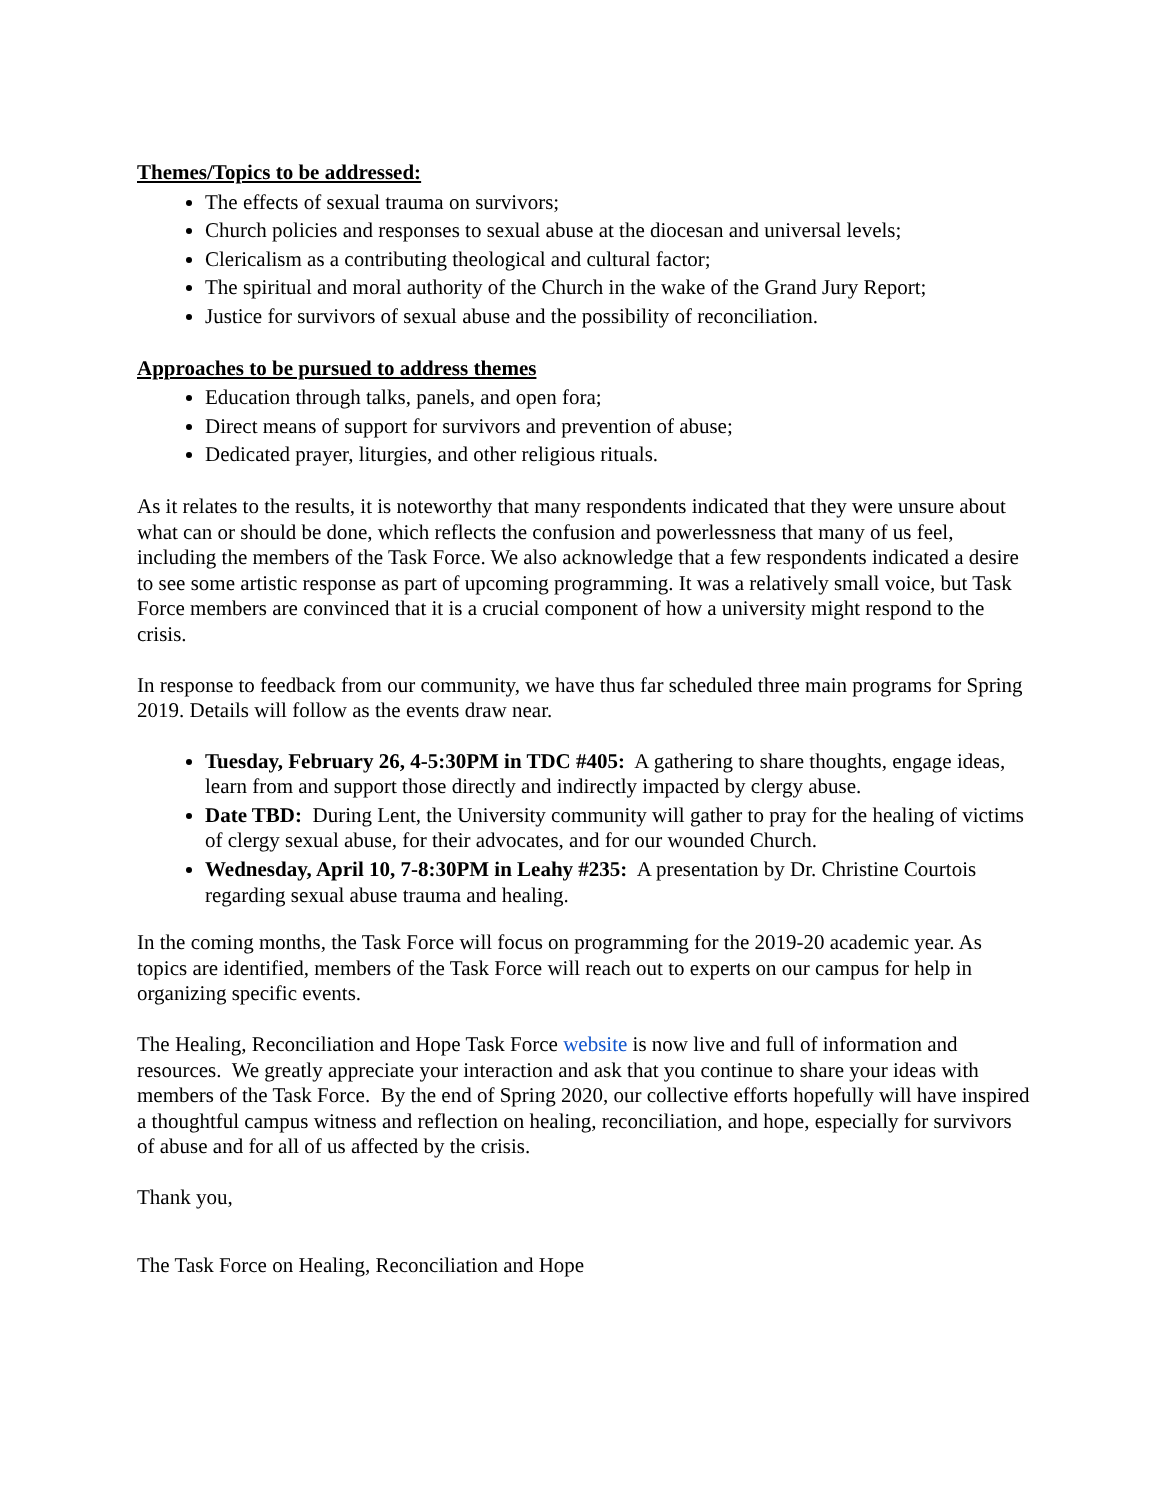Themes/Topics to be addressed:
The effects of sexual trauma on survivors;
Church policies and responses to sexual abuse at the diocesan and universal levels;
Clericalism as a contributing theological and cultural factor;
The spiritual and moral authority of the Church in the wake of the Grand Jury Report;
Justice for survivors of sexual abuse and the possibility of reconciliation.
Approaches to be pursued to address themes
Education through talks, panels, and open fora;
Direct means of support for survivors and prevention of abuse;
Dedicated prayer, liturgies, and other religious rituals.
As it relates to the results, it is noteworthy that many respondents indicated that they were unsure about what can or should be done, which reflects the confusion and powerlessness that many of us feel, including the members of the Task Force. We also acknowledge that a few respondents indicated a desire to see some artistic response as part of upcoming programming. It was a relatively small voice, but Task Force members are convinced that it is a crucial component of how a university might respond to the crisis.
In response to feedback from our community, we have thus far scheduled three main programs for Spring 2019. Details will follow as the events draw near.
Tuesday, February 26, 4-5:30PM in TDC #405: A gathering to share thoughts, engage ideas, learn from and support those directly and indirectly impacted by clergy abuse.
Date TBD: During Lent, the University community will gather to pray for the healing of victims of clergy sexual abuse, for their advocates, and for our wounded Church.
Wednesday, April 10, 7-8:30PM in Leahy #235: A presentation by Dr. Christine Courtois regarding sexual abuse trauma and healing.
In the coming months, the Task Force will focus on programming for the 2019-20 academic year. As topics are identified, members of the Task Force will reach out to experts on our campus for help in organizing specific events.
The Healing, Reconciliation and Hope Task Force website is now live and full of information and resources. We greatly appreciate your interaction and ask that you continue to share your ideas with members of the Task Force. By the end of Spring 2020, our collective efforts hopefully will have inspired a thoughtful campus witness and reflection on healing, reconciliation, and hope, especially for survivors of abuse and for all of us affected by the crisis.
Thank you,
The Task Force on Healing, Reconciliation and Hope